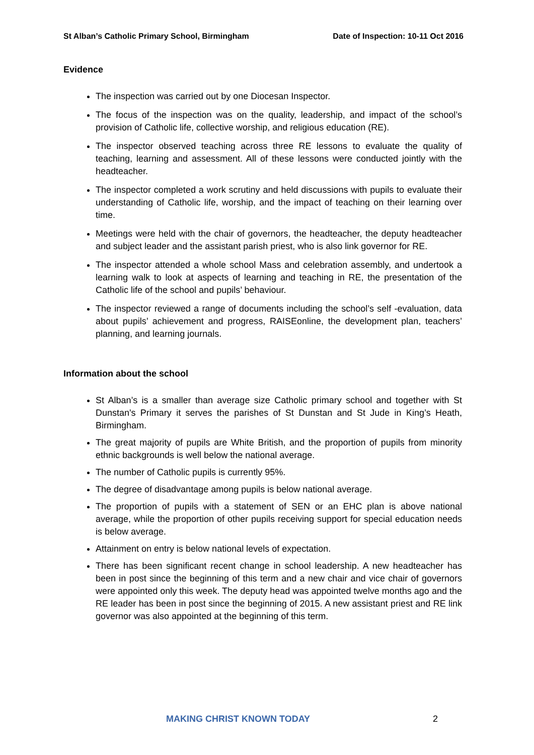St Alban’s Catholic Primary School, Birmingham Date of Inspection: 10-11 Oct 2016
Evidence
The inspection was carried out by one Diocesan Inspector.
The focus of the inspection was on the quality, leadership, and impact of the school’s provision of Catholic life, collective worship, and religious education (RE).
The inspector observed teaching across three RE lessons to evaluate the quality of teaching, learning and assessment. All of these lessons were conducted jointly with the headteacher.
The inspector completed a work scrutiny and held discussions with pupils to evaluate their understanding of Catholic life, worship, and the impact of teaching on their learning over time.
Meetings were held with the chair of governors, the headteacher, the deputy headteacher and subject leader and the assistant parish priest, who is also link governor for RE.
The inspector attended a whole school Mass and celebration assembly, and undertook a learning walk to look at aspects of learning and teaching in RE, the presentation of the Catholic life of the school and pupils’ behaviour.
The inspector reviewed a range of documents including the school’s self -evaluation, data about pupils’ achievement and progress, RAISEonline, the development plan, teachers’ planning, and learning journals.
Information about the school
St Alban’s is a smaller than average size Catholic primary school and together with St Dunstan's Primary it serves the parishes of St Dunstan and St Jude in King’s Heath, Birmingham.
The great majority of pupils are White British, and the proportion of pupils from minority ethnic backgrounds is well below the national average.
The number of Catholic pupils is currently 95%.
The degree of disadvantage among pupils is below national average.
The proportion of pupils with a statement of SEN or an EHC plan is above national average, while the proportion of other pupils receiving support for special education needs is below average.
Attainment on entry is below national levels of expectation.
There has been significant recent change in school leadership. A new headteacher has been in post since the beginning of this term and a new chair and vice chair of governors were appointed only this week. The deputy head was appointed twelve months ago and the RE leader has been in post since the beginning of 2015. A new assistant priest and RE link governor was also appointed at the beginning of this term.
MAKING CHRIST KNOWN TODAY 2